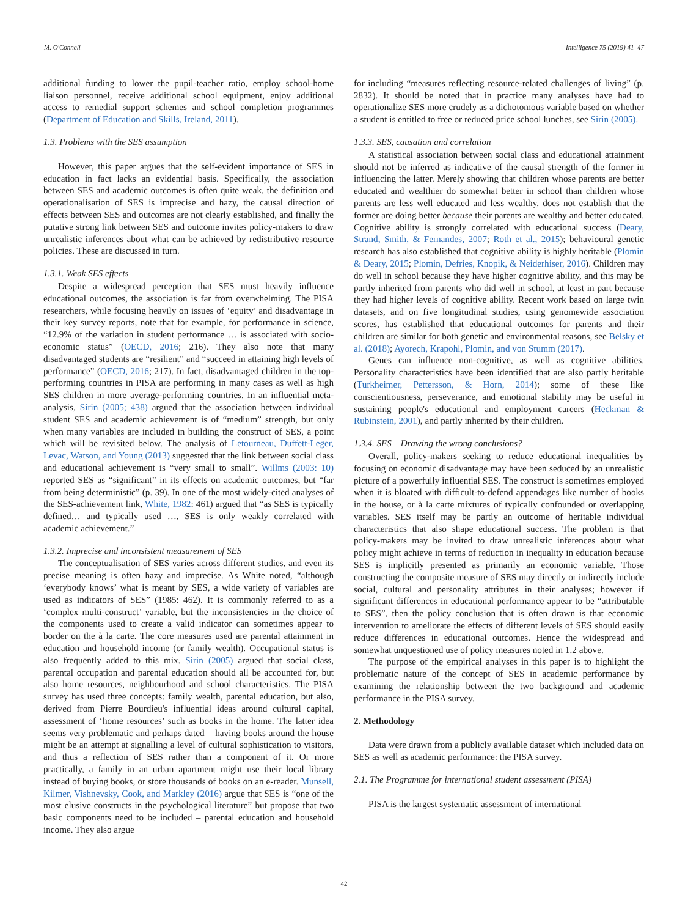M. O'Connell Intelligence 75 (2019) 41–47
additional funding to lower the pupil-teacher ratio, employ school-home liaison personnel, receive additional school equipment, enjoy additional access to remedial support schemes and school completion programmes (Department of Education and Skills, Ireland, 2011).
1.3. Problems with the SES assumption
However, this paper argues that the self-evident importance of SES in education in fact lacks an evidential basis. Specifically, the association between SES and academic outcomes is often quite weak, the definition and operationalisation of SES is imprecise and hazy, the causal direction of effects between SES and outcomes are not clearly established, and finally the putative strong link between SES and outcome invites policy-makers to draw unrealistic inferences about what can be achieved by redistributive resource policies. These are discussed in turn.
1.3.1. Weak SES effects
Despite a widespread perception that SES must heavily influence educational outcomes, the association is far from overwhelming. The PISA researchers, while focusing heavily on issues of ‘equity’ and disadvantage in their key survey reports, note that for example, for performance in science, “12.9% of the variation in student performance … is associated with socio-economic status” (OECD, 2016; 216). They also note that many disadvantaged students are “resilient” and “succeed in attaining high levels of performance” (OECD, 2016; 217). In fact, disadvantaged children in the top-performing countries in PISA are performing in many cases as well as high SES children in more average-performing countries. In an influential meta-analysis, Sirin (2005; 438) argued that the association between individual student SES and academic achievement is of “medium” strength, but only when many variables are included in building the construct of SES, a point which will be revisited below. The analysis of Letourneau, Duffett-Leger, Levac, Watson, and Young (2013) suggested that the link between social class and educational achievement is “very small to small”. Willms (2003: 10) reported SES as “significant” in its effects on academic outcomes, but “far from being deterministic” (p. 39). In one of the most widely-cited analyses of the SES-achievement link, White, 1982: 461) argued that “as SES is typically defined… and typically used …, SES is only weakly correlated with academic achievement.”
1.3.2. Imprecise and inconsistent measurement of SES
The conceptualisation of SES varies across different studies, and even its precise meaning is often hazy and imprecise. As White noted, “although ‘everybody knows’ what is meant by SES, a wide variety of variables are used as indicators of SES” (1985: 462). It is commonly referred to as a ‘complex multi-construct’ variable, but the inconsistencies in the choice of the components used to create a valid indicator can sometimes appear to border on the à la carte. The core measures used are parental attainment in education and household income (or family wealth). Occupational status is also frequently added to this mix. Sirin (2005) argued that social class, parental occupation and parental education should all be accounted for, but also home resources, neighbourhood and school characteristics. The PISA survey has used three concepts: family wealth, parental education, but also, derived from Pierre Bourdieu's influential ideas around cultural capital, assessment of ‘home resources’ such as books in the home. The latter idea seems very problematic and perhaps dated – having books around the house might be an attempt at signalling a level of cultural sophistication to visitors, and thus a reflection of SES rather than a component of it. Or more practically, a family in an urban apartment might use their local library instead of buying books, or store thousands of books on an e-reader. Munsell, Kilmer, Vishnevsky, Cook, and Markley (2016) argue that SES is “one of the most elusive constructs in the psychological literature” but propose that two basic components need to be included – parental education and household income. They also argue
for including “measures reflecting resource-related challenges of living” (p. 2832). It should be noted that in practice many analyses have had to operationalize SES more crudely as a dichotomous variable based on whether a student is entitled to free or reduced price school lunches, see Sirin (2005).
1.3.3. SES, causation and correlation
A statistical association between social class and educational attainment should not be inferred as indicative of the causal strength of the former in influencing the latter. Merely showing that children whose parents are better educated and wealthier do somewhat better in school than children whose parents are less well educated and less wealthy, does not establish that the former are doing better because their parents are wealthy and better educated. Cognitive ability is strongly correlated with educational success (Deary, Strand, Smith, & Fernandes, 2007; Roth et al., 2015); behavioural genetic research has also established that cognitive ability is highly heritable (Plomin & Deary, 2015; Plomin, Defries, Knopik, & Neiderhiser, 2016). Children may do well in school because they have higher cognitive ability, and this may be partly inherited from parents who did well in school, at least in part because they had higher levels of cognitive ability. Recent work based on large twin datasets, and on five longitudinal studies, using genomewide association scores, has established that educational outcomes for parents and their children are similar for both genetic and environmental reasons, see Belsky et al. (2018); Ayorech, Krapohl, Plomin, and von Stumm (2017).
Genes can influence non-cognitive, as well as cognitive abilities. Personality characteristics have been identified that are also partly heritable (Turkheimer, Pettersson, & Horn, 2014); some of these like conscientiousness, perseverance, and emotional stability may be useful in sustaining people's educational and employment careers (Heckman & Rubinstein, 2001), and partly inherited by their children.
1.3.4. SES – Drawing the wrong conclusions?
Overall, policy-makers seeking to reduce educational inequalities by focusing on economic disadvantage may have been seduced by an unrealistic picture of a powerfully influential SES. The construct is sometimes employed when it is bloated with difficult-to-defend appendages like number of books in the house, or à la carte mixtures of typically confounded or overlapping variables. SES itself may be partly an outcome of heritable individual characteristics that also shape educational success. The problem is that policy-makers may be invited to draw unrealistic inferences about what policy might achieve in terms of reduction in inequality in education because SES is implicitly presented as primarily an economic variable. Those constructing the composite measure of SES may directly or indirectly include social, cultural and personality attributes in their analyses; however if significant differences in educational performance appear to be “attributable to SES”, then the policy conclusion that is often drawn is that economic intervention to ameliorate the effects of different levels of SES should easily reduce differences in educational outcomes. Hence the widespread and somewhat unquestioned use of policy measures noted in 1.2 above.
The purpose of the empirical analyses in this paper is to highlight the problematic nature of the concept of SES in academic performance by examining the relationship between the two background and academic performance in the PISA survey.
2. Methodology
Data were drawn from a publicly available dataset which included data on SES as well as academic performance: the PISA survey.
2.1. The Programme for international student assessment (PISA)
PISA is the largest systematic assessment of international
42